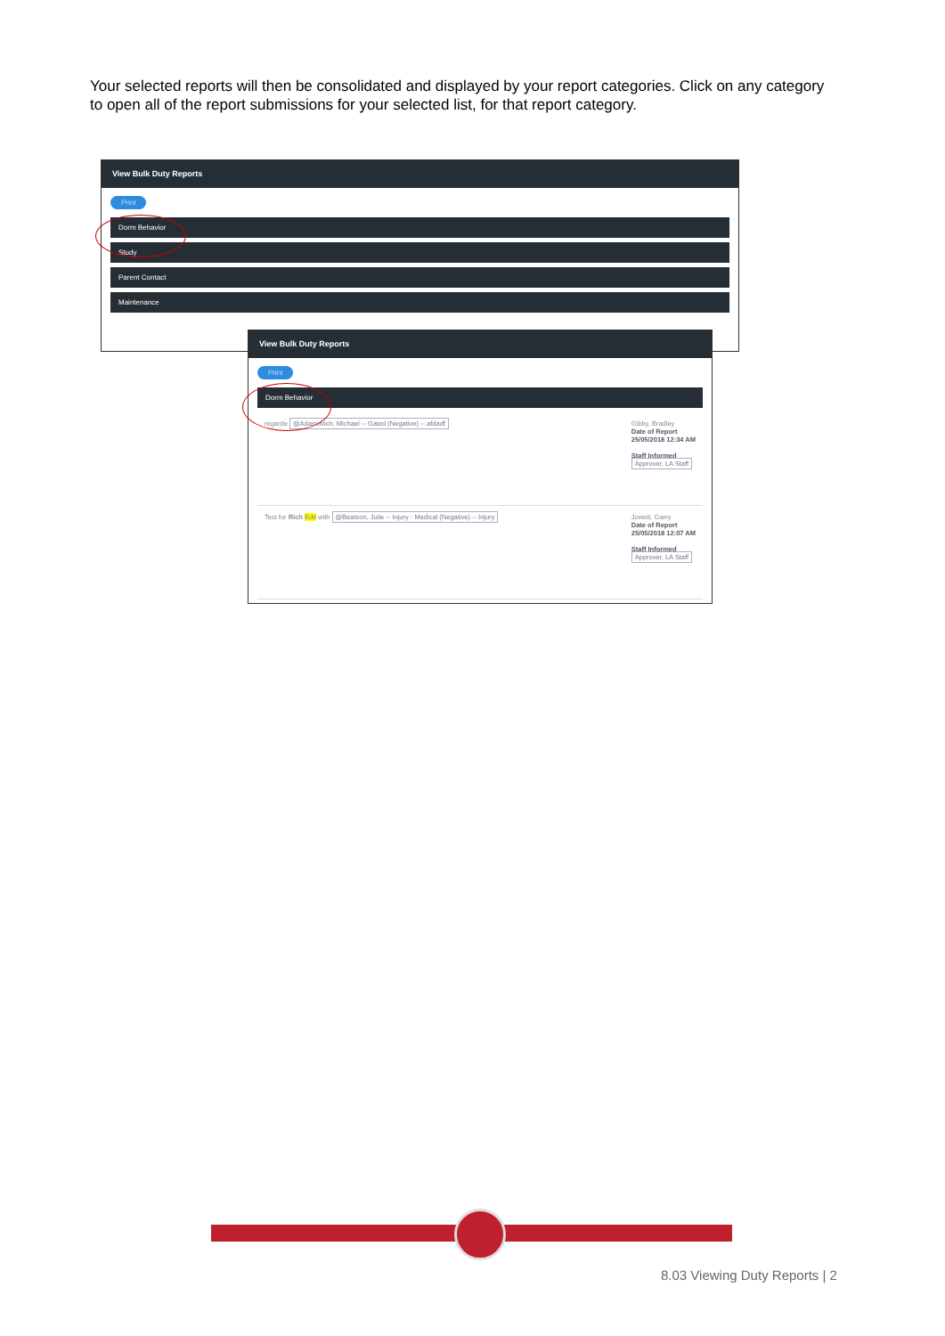Your selected reports will then be consolidated and displayed by your report categories. Click on any category to open all of the report submissions for your selected list, for that report category.
View Bulk Duty Reports
Print
Dorm Behavior
Study
Parent Contact
Maintenance
View Bulk Duty Reports
Print
Dorm Behavior
regarde @Adamovich, Michael -- Gated (Negative) -- afdadf
Gibby, Bradley
Date of Report
25/05/2018 12:34 AM
Staff Informed
Approver, LA Staff
Test for Rich Edit with @Beatson, Julie -- Injury - Medical (Negative) -- Injury
Jowett, Garry
Date of Report
25/05/2018 12:07 AM
Staff Informed
Approver, LA Staff
8.03 Viewing Duty Reports | 2